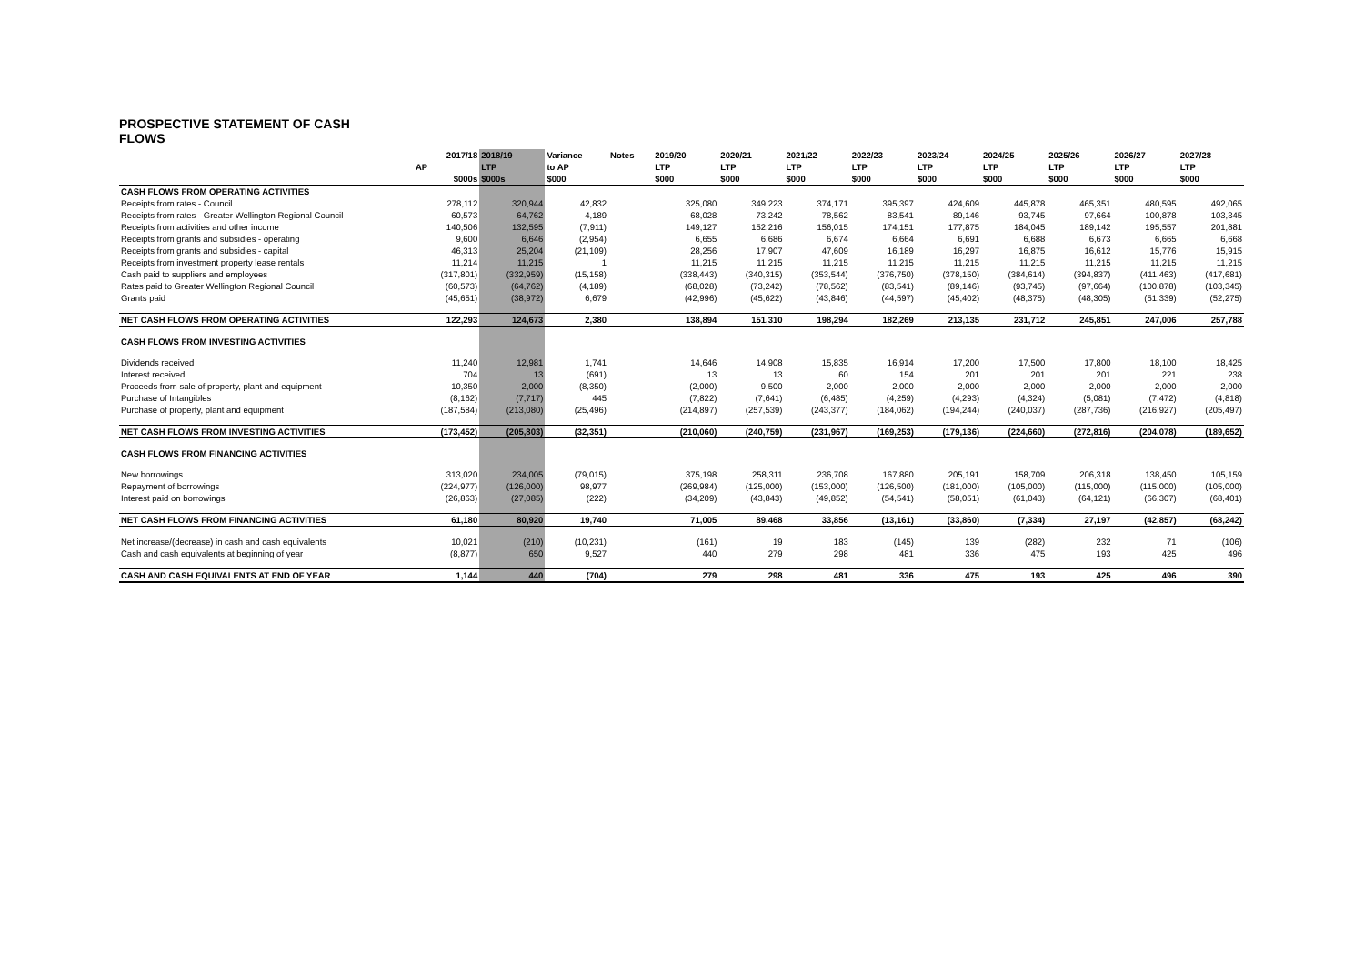PROSPECTIVE STATEMENT OF CASH FLOWS
| | 2017/18 | 2018/19 | Variance | Notes | 2019/20 | 2020/21 | 2021/22 | 2022/23 | 2023/24 | 2024/25 | 2025/26 | 2026/27 | 2027/28 |
| --- | --- | --- | --- | --- | --- | --- | --- | --- | --- | --- | --- | --- | --- |
| | AP | LTP | to AP | | LTP | LTP | LTP | LTP | LTP | LTP | LTP | LTP | LTP |
| | $000s | $000s | $000 | | $000 | $000 | $000 | $000 | $000 | $000 | $000 | $000 | $000 |
| CASH FLOWS FROM OPERATING ACTIVITIES | | | | | | | | | | | | | |
| Receipts from rates - Council | 278,112 | 320,944 | 42,832 | | 325,080 | 349,223 | 374,171 | 395,397 | 424,609 | 445,878 | 465,351 | 480,595 | 492,065 |
| Receipts from rates - Greater Wellington Regional Council | 60,573 | 64,762 | 4,189 | | 68,028 | 73,242 | 78,562 | 83,541 | 89,146 | 93,745 | 97,664 | 100,878 | 103,345 |
| Receipts from activities and other income | 140,506 | 132,595 | (7,911) | | 149,127 | 152,216 | 156,015 | 174,151 | 177,875 | 184,045 | 189,142 | 195,557 | 201,881 |
| Receipts from grants and subsidies - operating | 9,600 | 6,646 | (2,954) | | 6,655 | 6,686 | 6,674 | 6,664 | 6,691 | 6,688 | 6,673 | 6,665 | 6,668 |
| Receipts from grants and subsidies - capital | 46,313 | 25,204 | (21,109) | | 28,256 | 17,907 | 47,609 | 16,189 | 16,297 | 16,875 | 16,612 | 15,776 | 15,915 |
| Receipts from investment property lease rentals | 11,214 | 11,215 | 1 | | 11,215 | 11,215 | 11,215 | 11,215 | 11,215 | 11,215 | 11,215 | 11,215 | 11,215 |
| Cash paid to suppliers and employees | (317,801) | (332,959) | (15,158) | | (338,443) | (340,315) | (353,544) | (376,750) | (378,150) | (384,614) | (394,837) | (411,463) | (417,681) |
| Rates paid to Greater Wellington Regional Council | (60,573) | (64,762) | (4,189) | | (68,028) | (73,242) | (78,562) | (83,541) | (89,146) | (93,745) | (97,664) | (100,878) | (103,345) |
| Grants paid | (45,651) | (38,972) | 6,679 | | (42,996) | (45,622) | (43,846) | (44,597) | (45,402) | (48,375) | (48,305) | (51,339) | (52,275) |
| NET CASH FLOWS FROM OPERATING ACTIVITIES | 122,293 | 124,673 | 2,380 | | 138,894 | 151,310 | 198,294 | 182,269 | 213,135 | 231,712 | 245,851 | 247,006 | 257,788 |
| CASH FLOWS FROM INVESTING ACTIVITIES | | | | | | | | | | | | | |
| Dividends received | 11,240 | 12,981 | 1,741 | | 14,646 | 14,908 | 15,835 | 16,914 | 17,200 | 17,500 | 17,800 | 18,100 | 18,425 |
| Interest received | 704 | 13 | (691) | | 13 | 13 | 60 | 154 | 201 | 201 | 201 | 221 | 238 |
| Proceeds from sale of property, plant and equipment | 10,350 | 2,000 | (8,350) | | (2,000) | 9,500 | 2,000 | 2,000 | 2,000 | 2,000 | 2,000 | 2,000 | 2,000 |
| Purchase of Intangibles | (8,162) | (7,717) | 445 | | (7,822) | (7,641) | (6,485) | (4,259) | (4,293) | (4,324) | (5,081) | (7,472) | (4,818) |
| Purchase of property, plant and equipment | (187,584) | (213,080) | (25,496) | | (214,897) | (257,539) | (243,377) | (184,062) | (194,244) | (240,037) | (287,736) | (216,927) | (205,497) |
| NET CASH FLOWS FROM INVESTING ACTIVITIES | (173,452) | (205,803) | (32,351) | | (210,060) | (240,759) | (231,967) | (169,253) | (179,136) | (224,660) | (272,816) | (204,078) | (189,652) |
| CASH FLOWS FROM FINANCING ACTIVITIES | | | | | | | | | | | | | |
| New borrowings | 313,020 | 234,005 | (79,015) | | 375,198 | 258,311 | 236,708 | 167,880 | 205,191 | 158,709 | 206,318 | 138,450 | 105,159 |
| Repayment of borrowings | (224,977) | (126,000) | 98,977 | | (269,984) | (125,000) | (153,000) | (126,500) | (181,000) | (105,000) | (115,000) | (115,000) | (105,000) |
| Interest paid on borrowings | (26,863) | (27,085) | (222) | | (34,209) | (43,843) | (49,852) | (54,541) | (58,051) | (61,043) | (64,121) | (66,307) | (68,401) |
| NET CASH FLOWS FROM FINANCING ACTIVITIES | 61,180 | 80,920 | 19,740 | | 71,005 | 89,468 | 33,856 | (13,161) | (33,860) | (7,334) | 27,197 | (42,857) | (68,242) |
| Net increase/(decrease) in cash and cash equivalents | 10,021 | (210) | (10,231) | | (161) | 19 | 183 | (145) | 139 | (282) | 232 | 71 | (106) |
| Cash and cash equivalents at beginning of year | (8,877) | 650 | 9,527 | | 440 | 279 | 298 | 481 | 336 | 475 | 193 | 425 | 496 |
| CASH AND CASH EQUIVALENTS AT END OF YEAR | 1,144 | 440 | (704) | | 279 | 298 | 481 | 336 | 475 | 193 | 425 | 496 | 390 |